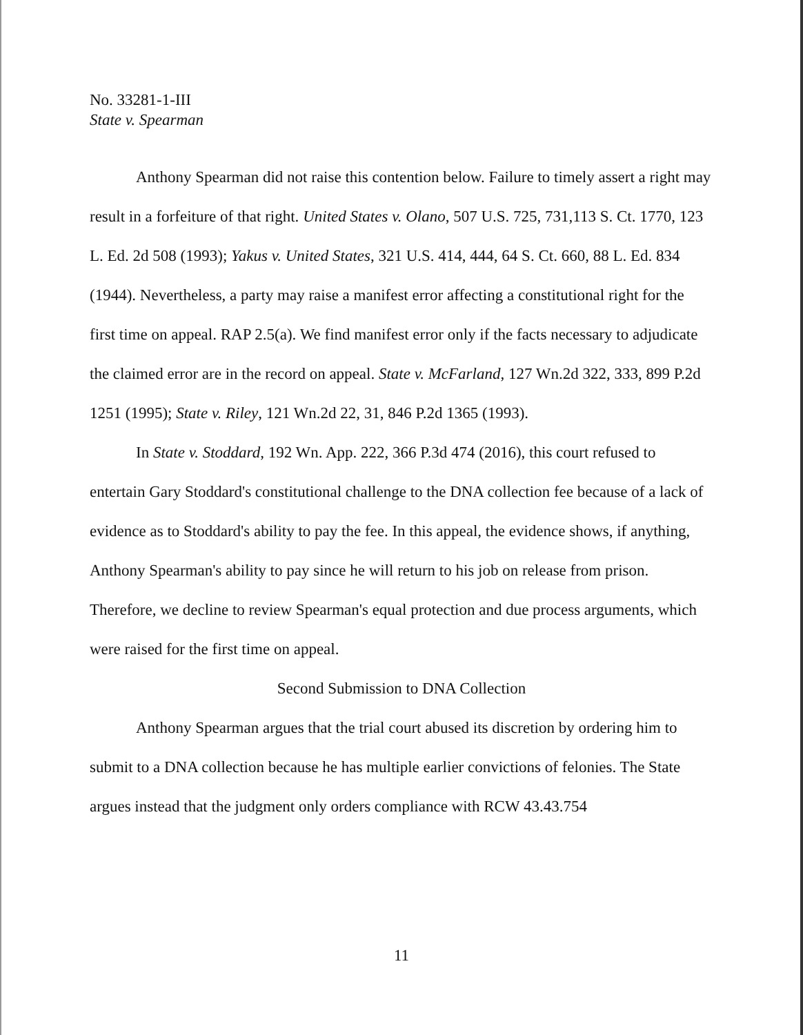No. 33281-1-III
State v. Spearman
Anthony Spearman did not raise this contention below. Failure to timely assert a right may result in a forfeiture of that right. United States v. Olano, 507 U.S. 725, 731,113 S. Ct. 1770, 123 L. Ed. 2d 508 (1993); Yakus v. United States, 321 U.S. 414, 444, 64 S. Ct. 660, 88 L. Ed. 834 (1944). Nevertheless, a party may raise a manifest error affecting a constitutional right for the first time on appeal. RAP 2.5(a). We find manifest error only if the facts necessary to adjudicate the claimed error are in the record on appeal. State v. McFarland, 127 Wn.2d 322, 333, 899 P.2d 1251 (1995); State v. Riley, 121 Wn.2d 22, 31, 846 P.2d 1365 (1993).
In State v. Stoddard, 192 Wn. App. 222, 366 P.3d 474 (2016), this court refused to entertain Gary Stoddard's constitutional challenge to the DNA collection fee because of a lack of evidence as to Stoddard's ability to pay the fee. In this appeal, the evidence shows, if anything, Anthony Spearman's ability to pay since he will return to his job on release from prison. Therefore, we decline to review Spearman's equal protection and due process arguments, which were raised for the first time on appeal.
Second Submission to DNA Collection
Anthony Spearman argues that the trial court abused its discretion by ordering him to submit to a DNA collection because he has multiple earlier convictions of felonies. The State argues instead that the judgment only orders compliance with RCW 43.43.754
11